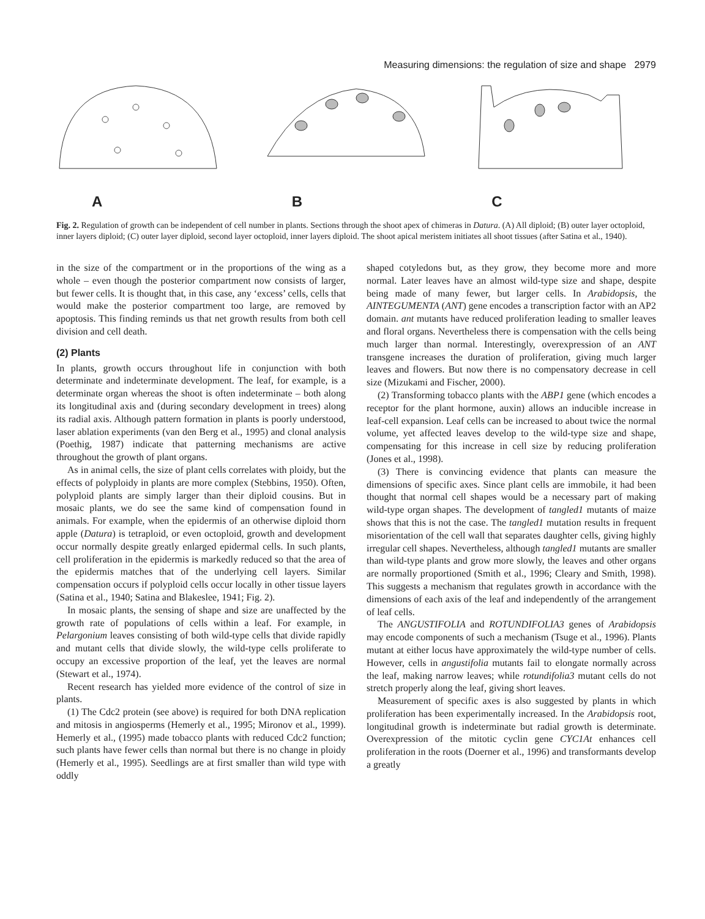Measuring dimensions: the regulation of size and shape 2979
A B C
Fig. 2. Regulation of growth can be independent of cell number in plants. Sections through the shoot apex of chimeras in Datura. (A) All diploid; (B) outer layer octoploid, inner layers diploid; (C) outer layer diploid, second layer octoploid, inner layers diploid. The shoot apical meristem initiates all shoot tissues (after Satina et al., 1940).
in the size of the compartment or in the proportions of the wing as a whole – even though the posterior compartment now consists of larger, but fewer cells. It is thought that, in this case, any ‘excess’ cells, cells that would make the posterior compartment too large, are removed by apoptosis. This finding reminds us that net growth results from both cell division and cell death.
(2) Plants
In plants, growth occurs throughout life in conjunction with both determinate and indeterminate development. The leaf, for example, is a determinate organ whereas the shoot is often indeterminate – both along its longitudinal axis and (during secondary development in trees) along its radial axis. Although pattern formation in plants is poorly understood, laser ablation experiments (van den Berg et al., 1995) and clonal analysis (Poethig, 1987) indicate that patterning mechanisms are active throughout the growth of plant organs.
As in animal cells, the size of plant cells correlates with ploidy, but the effects of polyploidy in plants are more complex (Stebbins, 1950). Often, polyploid plants are simply larger than their diploid cousins. But in mosaic plants, we do see the same kind of compensation found in animals. For example, when the epidermis of an otherwise diploid thorn apple (Datura) is tetraploid, or even octoploid, growth and development occur normally despite greatly enlarged epidermal cells. In such plants, cell proliferation in the epidermis is markedly reduced so that the area of the epidermis matches that of the underlying cell layers. Similar compensation occurs if polyploid cells occur locally in other tissue layers (Satina et al., 1940; Satina and Blakeslee, 1941; Fig. 2).
In mosaic plants, the sensing of shape and size are unaffected by the growth rate of populations of cells within a leaf. For example, in Pelargonium leaves consisting of both wild-type cells that divide rapidly and mutant cells that divide slowly, the wild-type cells proliferate to occupy an excessive proportion of the leaf, yet the leaves are normal (Stewart et al., 1974).
Recent research has yielded more evidence of the control of size in plants.
(1) The Cdc2 protein (see above) is required for both DNA replication and mitosis in angiosperms (Hemerly et al., 1995; Mironov et al., 1999). Hemerly et al., (1995) made tobacco plants with reduced Cdc2 function; such plants have fewer cells than normal but there is no change in ploidy (Hemerly et al., 1995). Seedlings are at first smaller than wild type with oddly
shaped cotyledons but, as they grow, they become more and more normal. Later leaves have an almost wild-type size and shape, despite being made of many fewer, but larger cells. In Arabidopsis, the AINTEGUMENTA (ANT) gene encodes a transcription factor with an AP2 domain. ant mutants have reduced proliferation leading to smaller leaves and floral organs. Nevertheless there is compensation with the cells being much larger than normal. Interestingly, overexpression of an ANT transgene increases the duration of proliferation, giving much larger leaves and flowers. But now there is no compensatory decrease in cell size (Mizukami and Fischer, 2000).
(2) Transforming tobacco plants with the ABP1 gene (which encodes a receptor for the plant hormone, auxin) allows an inducible increase in leaf-cell expansion. Leaf cells can be increased to about twice the normal volume, yet affected leaves develop to the wild-type size and shape, compensating for this increase in cell size by reducing proliferation (Jones et al., 1998).
(3) There is convincing evidence that plants can measure the dimensions of specific axes. Since plant cells are immobile, it had been thought that normal cell shapes would be a necessary part of making wild-type organ shapes. The development of tangled1 mutants of maize shows that this is not the case. The tangled1 mutation results in frequent misorientation of the cell wall that separates daughter cells, giving highly irregular cell shapes. Nevertheless, although tangled1 mutants are smaller than wild-type plants and grow more slowly, the leaves and other organs are normally proportioned (Smith et al., 1996; Cleary and Smith, 1998). This suggests a mechanism that regulates growth in accordance with the dimensions of each axis of the leaf and independently of the arrangement of leaf cells.
The ANGUSTIFOLIA and ROTUNDIFOLIA3 genes of Arabidopsis may encode components of such a mechanism (Tsuge et al., 1996). Plants mutant at either locus have approximately the wild-type number of cells. However, cells in angustifolia mutants fail to elongate normally across the leaf, making narrow leaves; while rotundifolia3 mutant cells do not stretch properly along the leaf, giving short leaves.
Measurement of specific axes is also suggested by plants in which proliferation has been experimentally increased. In the Arabidopsis root, longitudinal growth is indeterminate but radial growth is determinate. Overexpression of the mitotic cyclin gene CYC1At enhances cell proliferation in the roots (Doerner et al., 1996) and transformants develop a greatly